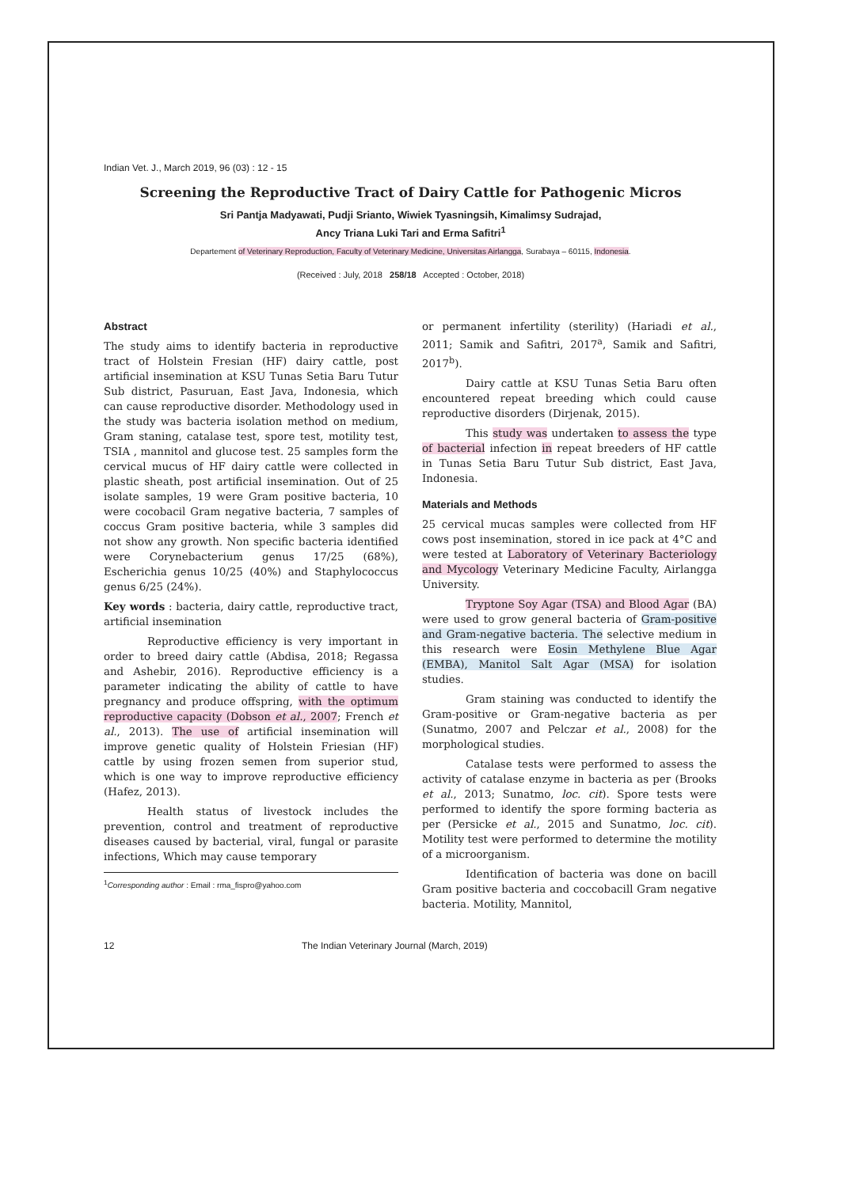Indian Vet. J., March 2019, 96 (03) : 12 - 15
Screening the Reproductive Tract of Dairy Cattle for Pathogenic Micros
Sri Pantja Madyawati, Pudji Srianto, Wiwiek Tyasningsih, Kimalimsy Sudrajad,
Ancy Triana Luki Tari and Erma Safitri<sup>1</sup>
Departement of Veterinary Reproduction, Faculty of Veterinary Medicine, Universitas Airlangga, Surabaya – 60115, Indonesia.
(Received : July, 2018 258/18 Accepted : October, 2018)
Abstract
The study aims to identify bacteria in reproductive tract of Holstein Fresian (HF) dairy cattle, post artificial insemination at KSU Tunas Setia Baru Tutur Sub district, Pasuruan, East Java, Indonesia, which can cause reproductive disorder. Methodology used in the study was bacteria isolation method on medium, Gram staning, catalase test, spore test, motility test, TSIA , mannitol and glucose test. 25 samples form the cervical mucus of HF dairy cattle were collected in plastic sheath, post artificial insemination. Out of 25 isolate samples, 19 were Gram positive bacteria, 10 were cocobacil Gram negative bacteria, 7 samples of coccus Gram positive bacteria, while 3 samples did not show any growth. Non specific bacteria identified were Corynebacterium genus 17/25 (68%), Escherichia genus 10/25 (40%) and Staphylococcus genus 6/25 (24%).
Key words : bacteria, dairy cattle, reproductive tract, artificial insemination
Reproductive efficiency is very important in order to breed dairy cattle (Abdisa, 2018; Regassa and Ashebir, 2016). Reproductive efficiency is a parameter indicating the ability of cattle to have pregnancy and produce offspring, with the optimum reproductive capacity (Dobson et al., 2007; French et al., 2013). The use of artificial insemination will improve genetic quality of Holstein Friesian (HF) cattle by using frozen semen from superior stud, which is one way to improve reproductive efficiency (Hafez, 2013).
Health status of livestock includes the prevention, control and treatment of reproductive diseases caused by bacterial, viral, fungal or parasite infections, Which may cause temporary
<sup>1</sup> Corresponding author : Email : rma_fispro@yahoo.com
or permanent infertility (sterility) (Hariadi et al., 2011; Samik and Safitri, 2017<sup>a</sup>, Samik and Safitri, 2017<sup>b</sup>).
Dairy cattle at KSU Tunas Setia Baru often encountered repeat breeding which could cause reproductive disorders (Dirjenak, 2015).
This study was undertaken to assess the type of bacterial infection in repeat breeders of HF cattle in Tunas Setia Baru Tutur Sub district, East Java, Indonesia.
Materials and Methods
25 cervical mucas samples were collected from HF cows post insemination, stored in ice pack at 4°C and were tested at Laboratory of Veterinary Bacteriology and Mycology Veterinary Medicine Faculty, Airlangga University.
Tryptone Soy Agar (TSA) and Blood Agar (BA) were used to grow general bacteria of Gram-positive and Gram-negative bacteria. The selective medium in this research were Eosin Methylene Blue Agar (EMBA), Manitol Salt Agar (MSA) for isolation studies.
Gram staining was conducted to identify the Gram-positive or Gram-negative bacteria as per (Sunatmo, 2007 and Pelczar et al., 2008) for the morphological studies.
Catalase tests were performed to assess the activity of catalase enzyme in bacteria as per (Brooks et al., 2013; Sunatmo, loc. cit). Spore tests were performed to identify the spore forming bacteria as per (Persicke et al., 2015 and Sunatmo, loc. cit). Motility test were performed to determine the motility of a microorganism.
Identification of bacteria was done on bacill Gram positive bacteria and coccobacill Gram negative bacteria. Motility, Mannitol,
12 The Indian Veterinary Journal (March, 2019)